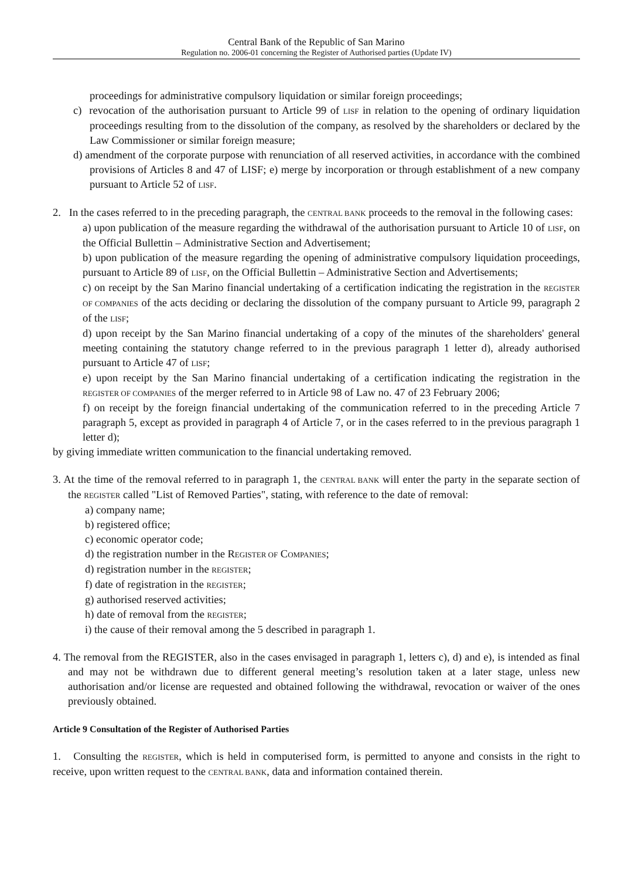Central Bank of the Republic of San Marino
Regulation no. 2006-01 concerning the Register of Authorised parties (Update IV)
proceedings for administrative compulsory liquidation or similar foreign proceedings;
c) revocation of the authorisation pursuant to Article 99 of LISF in relation to the opening of ordinary liquidation proceedings resulting from to the dissolution of the company, as resolved by the shareholders or declared by the Law Commissioner or similar foreign measure;
d) amendment of the corporate purpose with renunciation of all reserved activities, in accordance with the combined provisions of Articles 8 and 47 of LISF; e) merge by incorporation or through establishment of a new company pursuant to Article 52 of LISF.
2. In the cases referred to in the preceding paragraph, the CENTRAL BANK proceeds to the removal in the following cases:
a) upon publication of the measure regarding the withdrawal of the authorisation pursuant to Article 10 of LISF, on the Official Bullettin – Administrative Section and Advertisement;
b) upon publication of the measure regarding the opening of administrative compulsory liquidation proceedings, pursuant to Article 89 of LISF, on the Official Bullettin – Administrative Section and Advertisements;
c) on receipt by the San Marino financial undertaking of a certification indicating the registration in the REGISTER OF COMPANIES of the acts deciding or declaring the dissolution of the company pursuant to Article 99, paragraph 2 of the LISF;
d) upon receipt by the San Marino financial undertaking of a copy of the minutes of the shareholders' general meeting containing the statutory change referred to in the previous paragraph 1 letter d), already authorised pursuant to Article 47 of LISF;
e) upon receipt by the San Marino financial undertaking of a certification indicating the registration in the REGISTER OF COMPANIES of the merger referred to in Article 98 of Law no. 47 of 23 February 2006;
f) on receipt by the foreign financial undertaking of the communication referred to in the preceding Article 7 paragraph 5, except as provided in paragraph 4 of Article 7, or in the cases referred to in the previous paragraph 1 letter d);
by giving immediate written communication to the financial undertaking removed.
3. At the time of the removal referred to in paragraph 1, the CENTRAL BANK will enter the party in the separate section of the REGISTER called "List of Removed Parties", stating, with reference to the date of removal:
a) company name;
b) registered office;
c) economic operator code;
d) the registration number in the REGISTER OF COMPANIES;
d) registration number in the REGISTER;
f) date of registration in the REGISTER;
g) authorised reserved activities;
h) date of removal from the REGISTER;
i) the cause of their removal among the 5 described in paragraph 1.
4. The removal from the REGISTER, also in the cases envisaged in paragraph 1, letters c), d) and e), is intended as final and may not be withdrawn due to different general meeting’s resolution taken at a later stage, unless new authorisation and/or license are requested and obtained following the withdrawal, revocation or waiver of the ones previously obtained.
Article 9 Consultation of the Register of Authorised Parties
1. Consulting the REGISTER, which is held in computerised form, is permitted to anyone and consists in the right to receive, upon written request to the CENTRAL BANK, data and information contained therein.